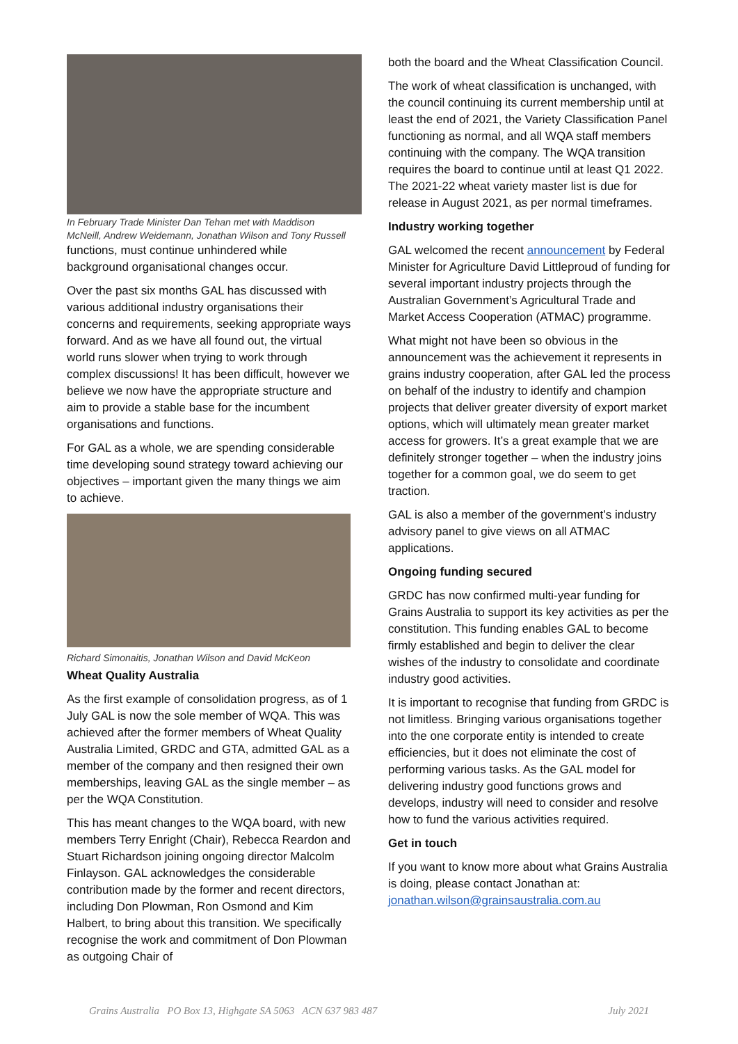In February Trade Minister Dan Tehan met with Maddison McNeill, Andrew Weidemann, Jonathan Wilson and Tony Russell
functions, must continue unhindered while background organisational changes occur.
Over the past six months GAL has discussed with various additional industry organisations their concerns and requirements, seeking appropriate ways forward. And as we have all found out, the virtual world runs slower when trying to work through complex discussions! It has been difficult, however we believe we now have the appropriate structure and aim to provide a stable base for the incumbent organisations and functions.
For GAL as a whole, we are spending considerable time developing sound strategy toward achieving our objectives – important given the many things we aim to achieve.
Richard Simonaitis, Jonathan Wilson and David McKeon
Wheat Quality Australia
As the first example of consolidation progress, as of 1 July GAL is now the sole member of WQA. This was achieved after the former members of Wheat Quality Australia Limited, GRDC and GTA, admitted GAL as a member of the company and then resigned their own memberships, leaving GAL as the single member – as per the WQA Constitution.
This has meant changes to the WQA board, with new members Terry Enright (Chair), Rebecca Reardon and Stuart Richardson joining ongoing director Malcolm Finlayson. GAL acknowledges the considerable contribution made by the former and recent directors, including Don Plowman, Ron Osmond and Kim Halbert, to bring about this transition. We specifically recognise the work and commitment of Don Plowman as outgoing Chair of
both the board and the Wheat Classification Council.
The work of wheat classification is unchanged, with the council continuing its current membership until at least the end of 2021, the Variety Classification Panel functioning as normal, and all WQA staff members continuing with the company. The WQA transition requires the board to continue until at least Q1 2022. The 2021-22 wheat variety master list is due for release in August 2021, as per normal timeframes.
Industry working together
GAL welcomed the recent announcement by Federal Minister for Agriculture David Littleproud of funding for several important industry projects through the Australian Government’s Agricultural Trade and Market Access Cooperation (ATMAC) programme.
What might not have been so obvious in the announcement was the achievement it represents in grains industry cooperation, after GAL led the process on behalf of the industry to identify and champion projects that deliver greater diversity of export market options, which will ultimately mean greater market access for growers. It’s a great example that we are definitely stronger together – when the industry joins together for a common goal, we do seem to get traction.
GAL is also a member of the government’s industry advisory panel to give views on all ATMAC applications.
Ongoing funding secured
GRDC has now confirmed multi-year funding for Grains Australia to support its key activities as per the constitution. This funding enables GAL to become firmly established and begin to deliver the clear wishes of the industry to consolidate and coordinate industry good activities.
It is important to recognise that funding from GRDC is not limitless. Bringing various organisations together into the one corporate entity is intended to create efficiencies, but it does not eliminate the cost of performing various tasks. As the GAL model for delivering industry good functions grows and develops, industry will need to consider and resolve how to fund the various activities required.
Get in touch
If you want to know more about what Grains Australia is doing, please contact Jonathan at: jonathan.wilson@grainsaustralia.com.au
Grains Australia PO Box 13, Highgate SA 5063 ACN 637 983 487 July 2021